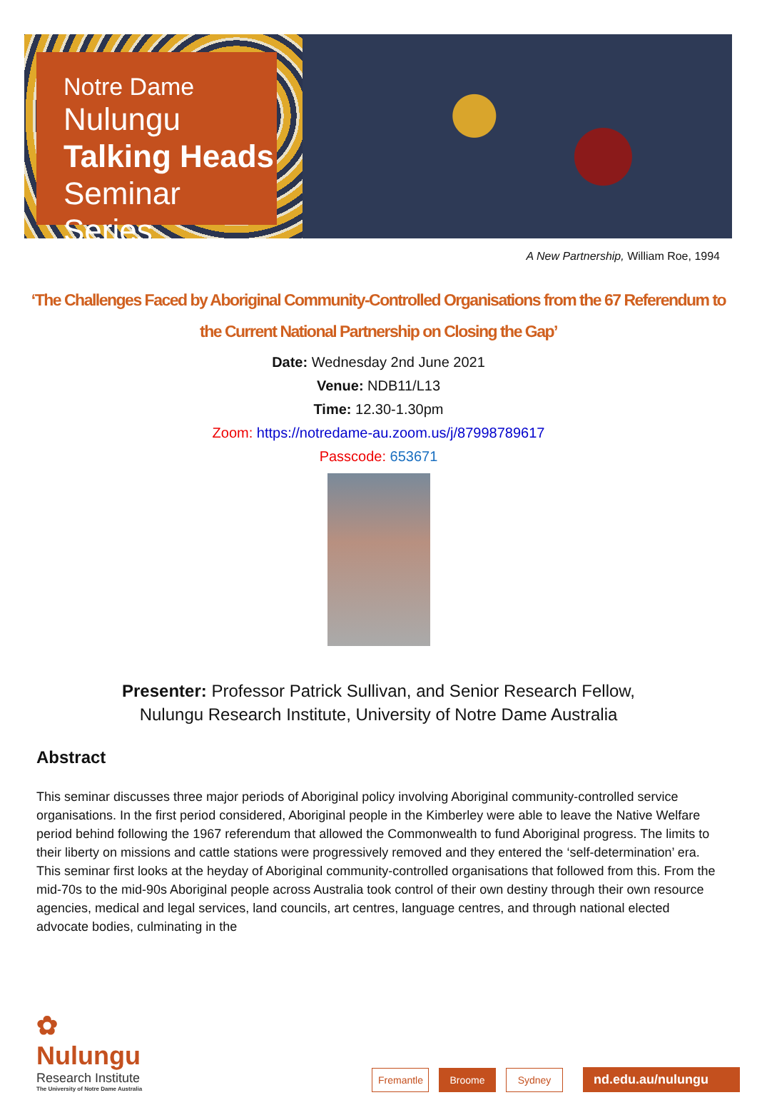Notre Dame
Nulungu
Talking Heads
Seminar Series
A New Partnership, William Roe, 1994
‘The Challenges Faced by Aboriginal Community-Controlled Organisations from the 67 Referendum to the Current National Partnership on Closing the Gap’
Date: Wednesday 2nd June 2021
Venue: NDB11/L13
Time: 12.30-1.30pm
Zoom: https://notredame-au.zoom.us/j/87998789617
Passcode: 653671
Presenter: Professor Patrick Sullivan, and Senior Research Fellow,
Nulungu Research Institute, University of Notre Dame Australia
Abstract
This seminar discusses three major periods of Aboriginal policy involving Aboriginal community-controlled service organisations. In the first period considered, Aboriginal people in the Kimberley were able to leave the Native Welfare period behind following the 1967 referendum that allowed the Commonwealth to fund Aboriginal progress. The limits to their liberty on missions and cattle stations were progressively removed and they entered the ‘self-determination’ era. This seminar first looks at the heyday of Aboriginal community-controlled organisations that followed from this. From the mid-70s to the mid-90s Aboriginal people across Australia took control of their own destiny through their own resource agencies, medical and legal services, land councils, art centres, language centres, and through national elected advocate bodies, culminating in the
✿
Nulungu
Research Institute
The University of Notre Dame Australia
Fremantle
Broome
Sydney
nd.edu.au/nulungu